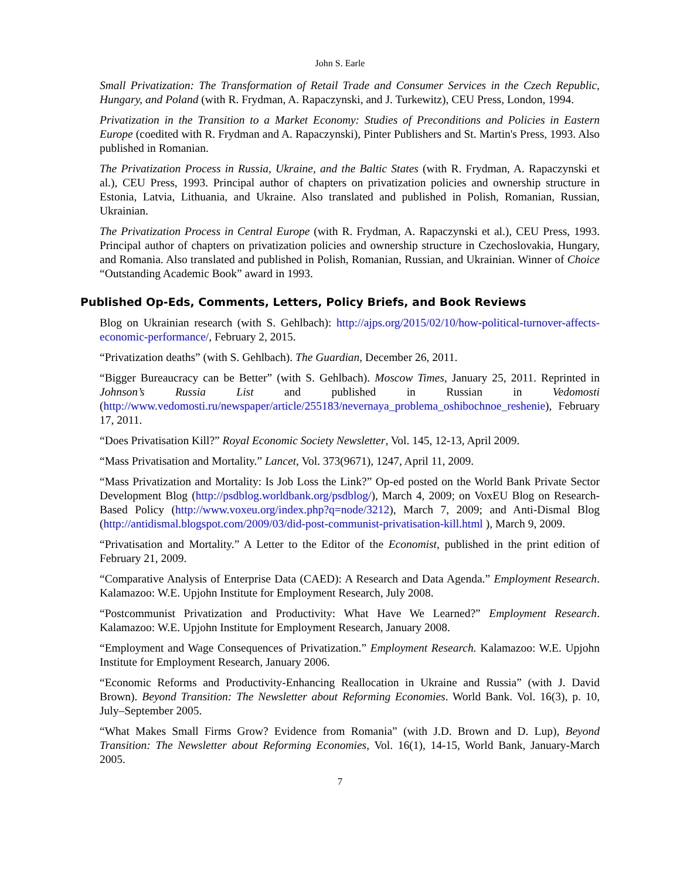John S. Earle
Small Privatization: The Transformation of Retail Trade and Consumer Services in the Czech Republic, Hungary, and Poland (with R. Frydman, A. Rapaczynski, and J. Turkewitz), CEU Press, London, 1994.
Privatization in the Transition to a Market Economy: Studies of Preconditions and Policies in Eastern Europe (coedited with R. Frydman and A. Rapaczynski), Pinter Publishers and St. Martin's Press, 1993. Also published in Romanian.
The Privatization Process in Russia, Ukraine, and the Baltic States (with R. Frydman, A. Rapaczynski et al.), CEU Press, 1993. Principal author of chapters on privatization policies and ownership structure in Estonia, Latvia, Lithuania, and Ukraine. Also translated and published in Polish, Romanian, Russian, Ukrainian.
The Privatization Process in Central Europe (with R. Frydman, A. Rapaczynski et al.), CEU Press, 1993. Principal author of chapters on privatization policies and ownership structure in Czechoslovakia, Hungary, and Romania. Also translated and published in Polish, Romanian, Russian, and Ukrainian. Winner of Choice “Outstanding Academic Book” award in 1993.
Published Op-Eds, Comments, Letters, Policy Briefs, and Book Reviews
Blog on Ukrainian research (with S. Gehlbach): http://ajps.org/2015/02/10/how-political-turnover-affects-economic-performance/, February 2, 2015.
“Privatization deaths” (with S. Gehlbach). The Guardian, December 26, 2011.
“Bigger Bureaucracy can be Better” (with S. Gehlbach). Moscow Times, January 25, 2011. Reprinted in Johnson’s Russia List and published in Russian in Vedomosti (http://www.vedomosti.ru/newspaper/article/255183/nevernaya_problema_oshibochnoe_reshenie), February 17, 2011.
“Does Privatisation Kill?” Royal Economic Society Newsletter, Vol. 145, 12-13, April 2009.
“Mass Privatisation and Mortality.” Lancet, Vol. 373(9671), 1247, April 11, 2009.
“Mass Privatization and Mortality: Is Job Loss the Link?” Op-ed posted on the World Bank Private Sector Development Blog (http://psdblog.worldbank.org/psdblog/), March 4, 2009; on VoxEU Blog on Research-Based Policy (http://www.voxeu.org/index.php?q=node/3212), March 7, 2009; and Anti-Dismal Blog (http://antidismal.blogspot.com/2009/03/did-post-communist-privatisation-kill.html ), March 9, 2009.
“Privatisation and Mortality.” A Letter to the Editor of the Economist, published in the print edition of February 21, 2009.
“Comparative Analysis of Enterprise Data (CAED): A Research and Data Agenda.” Employment Research. Kalamazoo: W.E. Upjohn Institute for Employment Research, July 2008.
“Postcommunist Privatization and Productivity: What Have We Learned?” Employment Research. Kalamazoo: W.E. Upjohn Institute for Employment Research, January 2008.
“Employment and Wage Consequences of Privatization.” Employment Research. Kalamazoo: W.E. Upjohn Institute for Employment Research, January 2006.
“Economic Reforms and Productivity-Enhancing Reallocation in Ukraine and Russia” (with J. David Brown). Beyond Transition: The Newsletter about Reforming Economies. World Bank. Vol. 16(3), p. 10, July–September 2005.
“What Makes Small Firms Grow? Evidence from Romania” (with J.D. Brown and D. Lup), Beyond Transition: The Newsletter about Reforming Economies, Vol. 16(1), 14-15, World Bank, January-March 2005.
7